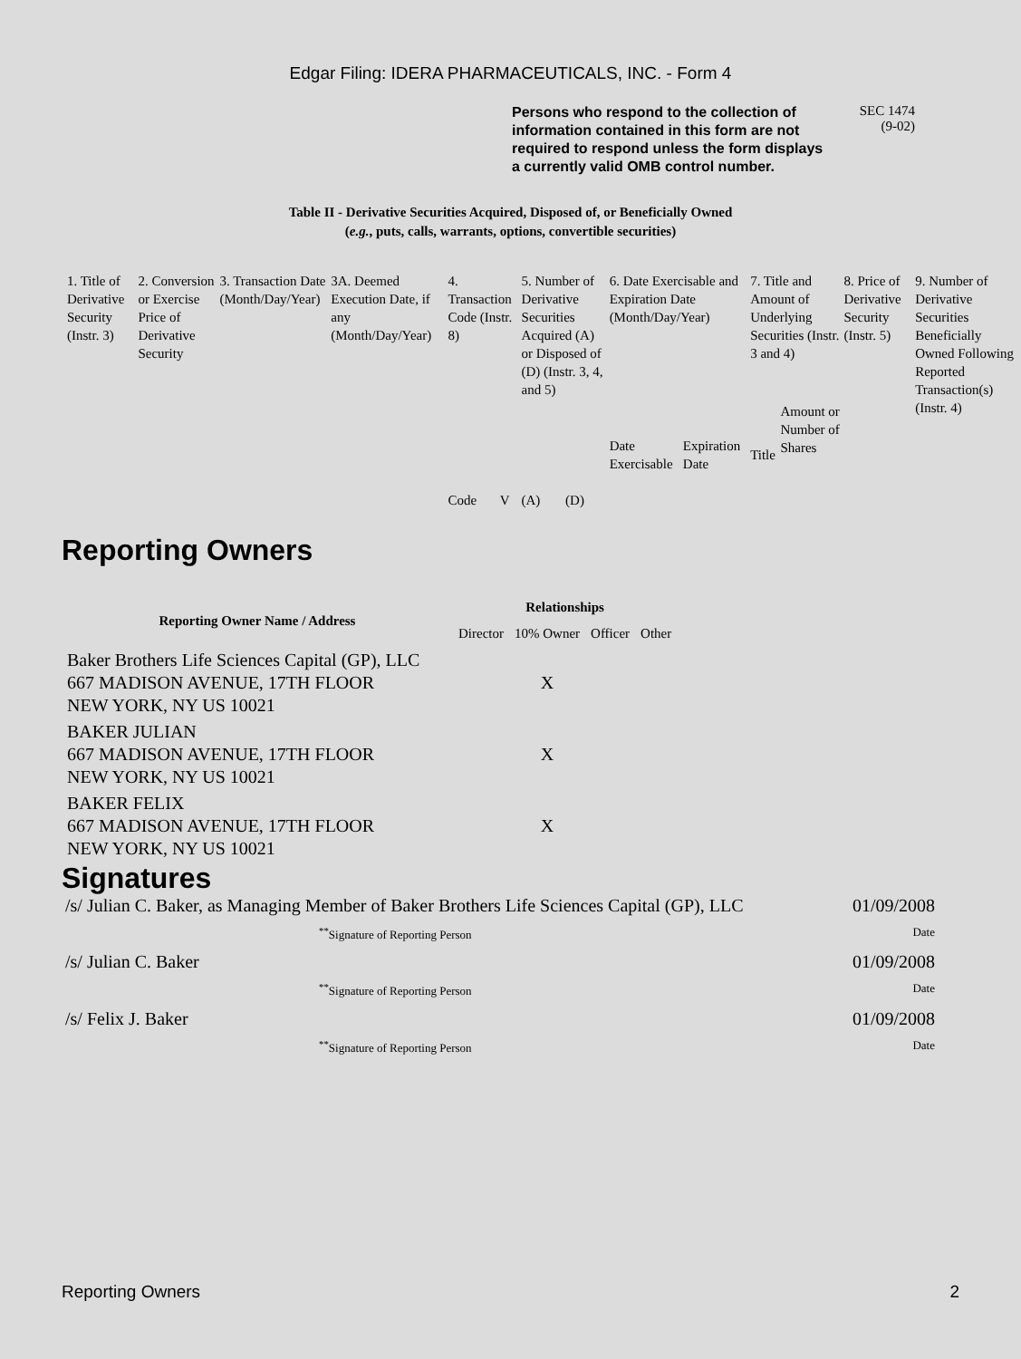Edgar Filing: IDERA PHARMACEUTICALS, INC. - Form 4
Persons who respond to the collection of information contained in this form are not required to respond unless the form displays a currently valid OMB control number.
SEC 1474
(9-02)
Table II - Derivative Securities Acquired, Disposed of, or Beneficially Owned
(e.g., puts, calls, warrants, options, convertible securities)
| 1. Title of Derivative Security (Instr. 3) | 2. Conversion or Exercise Price of Derivative Security | 3. Transaction Date (Month/Day/Year) | 3A. Deemed Execution Date, if any (Month/Day/Year) | 4. Transaction Code (Instr. 8) | | 5. Number of Derivative Securities Acquired (A) or Disposed of (D) (Instr. 3, 4, and 5) | | 6. Date Exercisable and Expiration Date (Month/Day/Year) | | 7. Title and Amount of Underlying Securities (Instr. 3 and 4) | | 8. Price of Derivative Security (Instr. 5) | 9. Number of Derivative Securities Beneficially Owned Following Reported Transaction(s) (Instr. 4) |
| --- | --- | --- | --- | --- | --- | --- | --- | --- | --- | --- | --- | --- | --- |
| | | | | Code | V | (A) | (D) | Date Exercisable | Expiration Date | Title | Amount or Number of Shares | | |
Reporting Owners
| Reporting Owner Name / Address | Relationships | | | |
| --- | --- | --- | --- | --- |
| | Director | 10% Owner | Officer | Other |
| Baker Brothers Life Sciences Capital (GP), LLC 667 MADISON AVENUE, 17TH FLOOR NEW YORK, NY US 10021 | | X | | |
| BAKER JULIAN 667 MADISON AVENUE, 17TH FLOOR NEW YORK, NY US 10021 | | X | | |
| BAKER FELIX 667 MADISON AVENUE, 17TH FLOOR NEW YORK, NY US 10021 | | X | | |
Signatures
/s/ Julian C. Baker, as Managing Member of Baker Brothers Life Sciences Capital (GP), LLC
01/09/2008
<sup>**</sup> Signature of Reporting Person Date
/s/ Julian C. Baker 01/09/2008
<sup>**</sup> Signature of Reporting Person Date
/s/ Felix J. Baker 01/09/2008
<sup>**</sup> Signature of Reporting Person Date
Reporting Owners 2